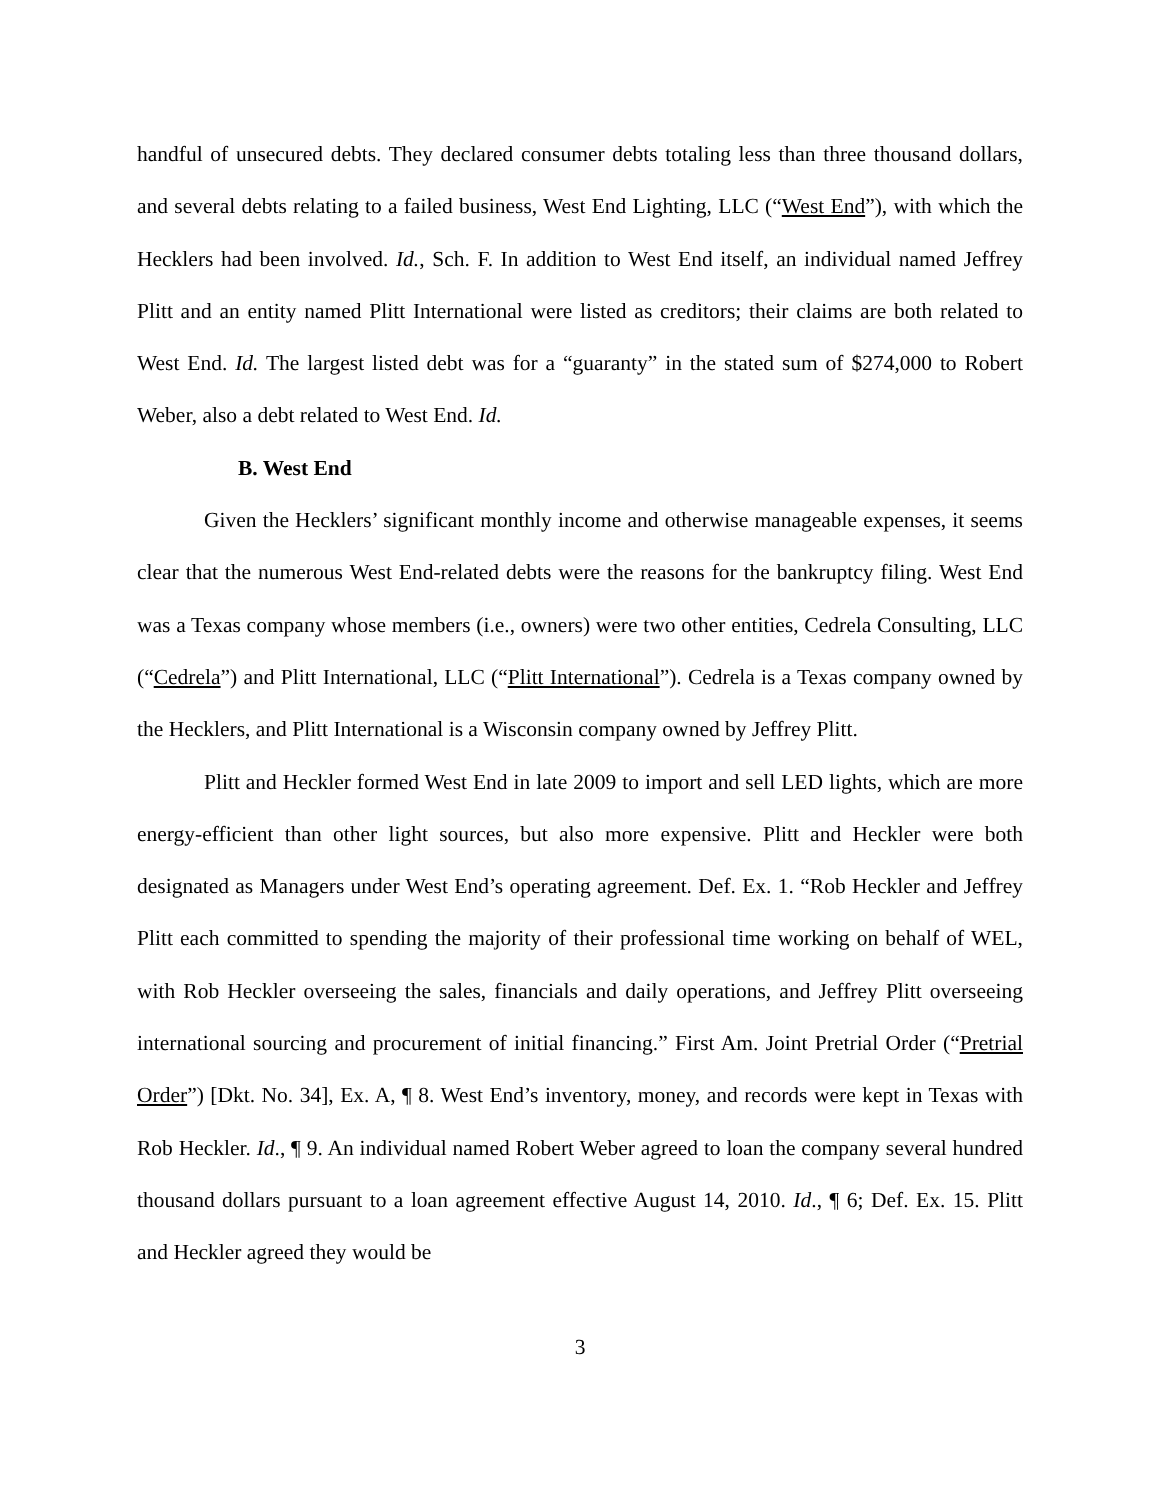handful of unsecured debts. They declared consumer debts totaling less than three thousand dollars, and several debts relating to a failed business, West End Lighting, LLC (“West End”), with which the Hecklers had been involved. Id., Sch. F. In addition to West End itself, an individual named Jeffrey Plitt and an entity named Plitt International were listed as creditors; their claims are both related to West End. Id. The largest listed debt was for a “guaranty” in the stated sum of $274,000 to Robert Weber, also a debt related to West End. Id.
B. West End
Given the Hecklers’ significant monthly income and otherwise manageable expenses, it seems clear that the numerous West End-related debts were the reasons for the bankruptcy filing. West End was a Texas company whose members (i.e., owners) were two other entities, Cedrela Consulting, LLC (“Cedrela”) and Plitt International, LLC (“Plitt International”). Cedrela is a Texas company owned by the Hecklers, and Plitt International is a Wisconsin company owned by Jeffrey Plitt.
Plitt and Heckler formed West End in late 2009 to import and sell LED lights, which are more energy-efficient than other light sources, but also more expensive. Plitt and Heckler were both designated as Managers under West End’s operating agreement. Def. Ex. 1. “Rob Heckler and Jeffrey Plitt each committed to spending the majority of their professional time working on behalf of WEL, with Rob Heckler overseeing the sales, financials and daily operations, and Jeffrey Plitt overseeing international sourcing and procurement of initial financing.” First Am. Joint Pretrial Order (“Pretrial Order”) [Dkt. No. 34], Ex. A, ¶ 8. West End’s inventory, money, and records were kept in Texas with Rob Heckler. Id., ¶ 9. An individual named Robert Weber agreed to loan the company several hundred thousand dollars pursuant to a loan agreement effective August 14, 2010. Id., ¶ 6; Def. Ex. 15. Plitt and Heckler agreed they would be
3